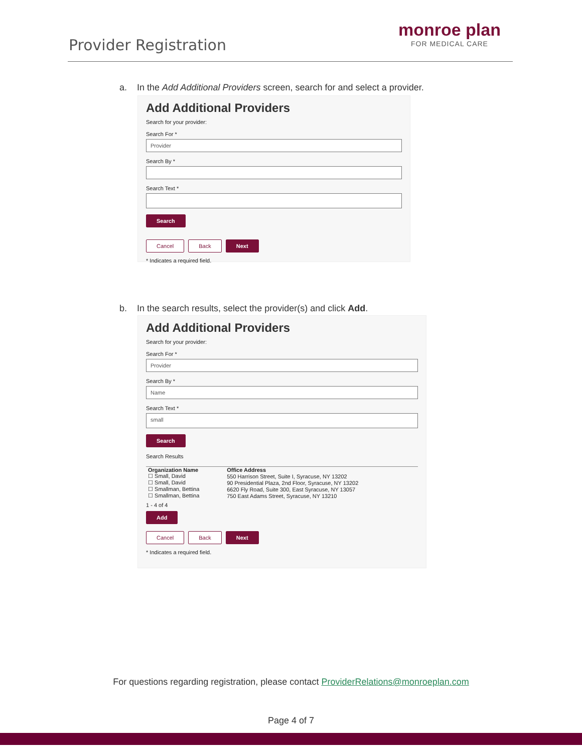Provider Registration
monroe plan
FOR MEDICAL CARE
a. In the Add Additional Providers screen, search for and select a provider.
Add Additional Providers
Search for your provider:
Search For *
Provider
Search By *
Search Text *
Search
Cancel Back Next
* Indicates a required field.
b. In the search results, select the provider(s) and click Add.
Add Additional Providers
Search for your provider:
Search For *
Provider
Search By *
Name
Search Text *
small
Search
Search Results
| Organization Name | Office Address |
| --- | --- |
| ☐ Small, David | 550 Harrison Street, Suite I, Syracuse, NY 13202 |
| ☐ Small, David | 90 Presidential Plaza, 2nd Floor, Syracuse, NY 13202 |
| ☐ Smallman, Bettina | 6620 Fly Road, Suite 300, East Syracuse, NY 13057 |
| ☐ Smallman, Bettina | 750 East Adams Street, Syracuse, NY 13210 |
1 - 4 of 4
Add
Cancel Back Next
* Indicates a required field.
For questions regarding registration, please contact ProviderRelations@monroeplan.com
Page 4 of 7